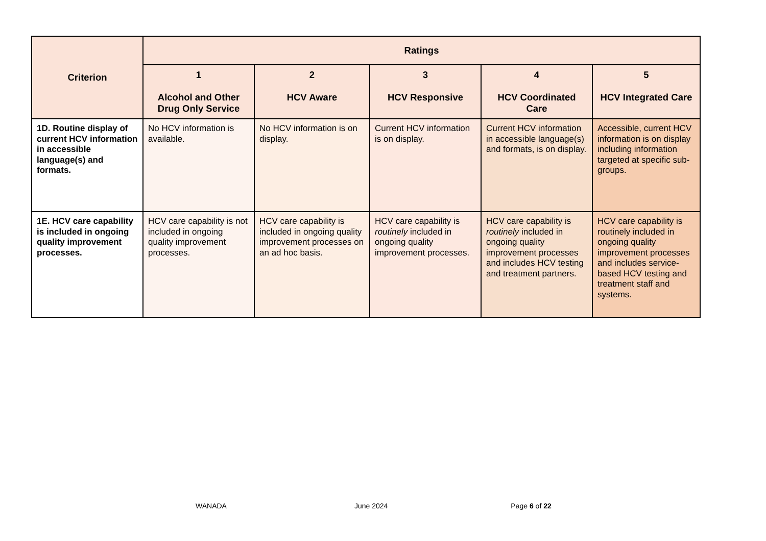| Criterion | Ratings | | | | |
| --- | --- | --- | --- | --- | --- |
| | 1 Alcohol and Other Drug Only Service | 2 HCV Aware | 3 HCV Responsive | 4 HCV Coordinated Care | 5 HCV Integrated Care |
| 1D. Routine display of current HCV information in accessible language(s) and formats. | No HCV information is available. | No HCV information is on display. | Current HCV information is on display. | Current HCV information in accessible language(s) and formats, is on display. | Accessible, current HCV information is on display including information targeted at specific sub-groups. |
| 1E. HCV care capability is included in ongoing quality improvement processes. | HCV care capability is not included in ongoing quality improvement processes. | HCV care capability is included in ongoing quality improvement processes on an ad hoc basis. | HCV care capability is routinely included in ongoing quality improvement processes. | HCV care capability is routinely included in ongoing quality improvement processes and includes HCV testing and treatment partners. | HCV care capability is routinely included in ongoing quality improvement processes and includes service-based HCV testing and treatment staff and systems. |
WANADA June 2024 Page 6 of 22